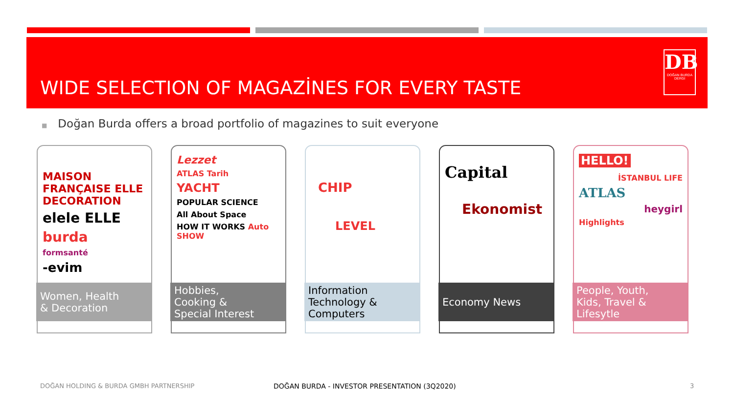WIDE SELECTION OF MAGAZİNES FOR EVERY TASTE
DB
DOĞAN BURDA DERGİ
■ Doğan Burda offers a broad portfolio of magazines to suit everyone
MAISON FRANÇAISE ELLE DECORATION
elele ELLE
burda
formsanté
-evim
Women, Health
& Decoration
Lezzet
ATLAS Tarih
YACHT
POPULAR SCIENCE
All About Space
HOW IT WORKS Auto SHOW
Hobbies,
Cooking &
Special Interest
CHIP
LEVEL
Information
Technology &
Computers
Capital
Ekonomist
Economy News
HELLO!
İSTANBUL LIFE
ATLAS
heygirl
Highlights
People, Youth,
Kids, Travel &
Lifesytle
DOĞAN HOLDING & BURDA GMBH PARTNERSHIP
DOĞAN BURDA - INVESTOR PRESENTATION (3Q2020)
3